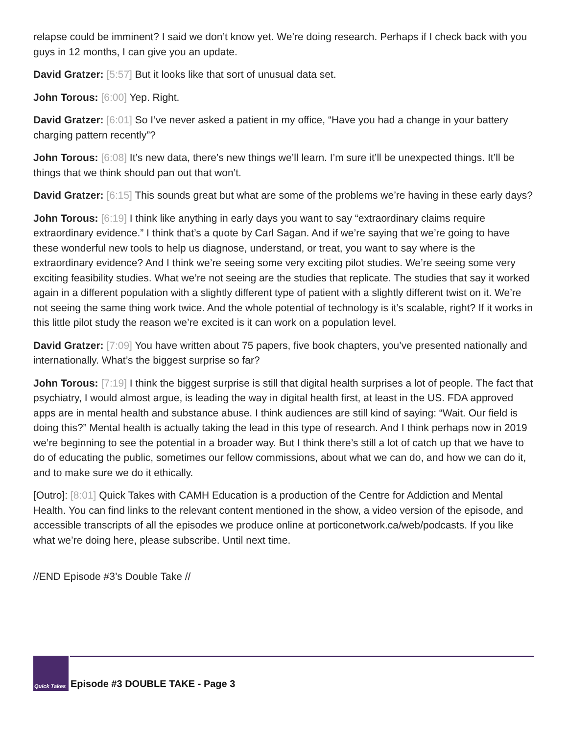relapse could be imminent? I said we don’t know yet. We’re doing research. Perhaps if I check back with you guys in 12 months, I can give you an update.
David Gratzer: [5:57] But it looks like that sort of unusual data set.
John Torous: [6:00] Yep. Right.
David Gratzer: [6:01] So I’ve never asked a patient in my office, “Have you had a change in your battery charging pattern recently”?
John Torous: [6:08] It’s new data, there’s new things we’ll learn. I’m sure it’ll be unexpected things. It’ll be things that we think should pan out that won’t.
David Gratzer: [6:15] This sounds great but what are some of the problems we’re having in these early days?
John Torous: [6:19] I think like anything in early days you want to say “extraordinary claims require extraordinary evidence.” I think that’s a quote by Carl Sagan. And if we’re saying that we’re going to have these wonderful new tools to help us diagnose, understand, or treat, you want to say where is the extraordinary evidence? And I think we’re seeing some very exciting pilot studies. We’re seeing some very exciting feasibility studies. What we’re not seeing are the studies that replicate. The studies that say it worked again in a different population with a slightly different type of patient with a slightly different twist on it. We’re not seeing the same thing work twice. And the whole potential of technology is it’s scalable, right? If it works in this little pilot study the reason we’re excited is it can work on a population level.
David Gratzer: [7:09] You have written about 75 papers, five book chapters, you’ve presented nationally and internationally. What’s the biggest surprise so far?
John Torous: [7:19] I think the biggest surprise is still that digital health surprises a lot of people. The fact that psychiatry, I would almost argue, is leading the way in digital health first, at least in the US. FDA approved apps are in mental health and substance abuse. I think audiences are still kind of saying: “Wait. Our field is doing this?” Mental health is actually taking the lead in this type of research. And I think perhaps now in 2019 we’re beginning to see the potential in a broader way. But I think there’s still a lot of catch up that we have to do of educating the public, sometimes our fellow commissions, about what we can do, and how we can do it, and to make sure we do it ethically.
[Outro]: [8:01] Quick Takes with CAMH Education is a production of the Centre for Addiction and Mental Health. You can find links to the relevant content mentioned in the show, a video version of the episode, and accessible transcripts of all the episodes we produce online at porticonetwork.ca/web/podcasts. If you like what we’re doing here, please subscribe. Until next time.
//END Episode #3’s Double Take //
Quick Takes
Episode #3 DOUBLE TAKE - Page 3